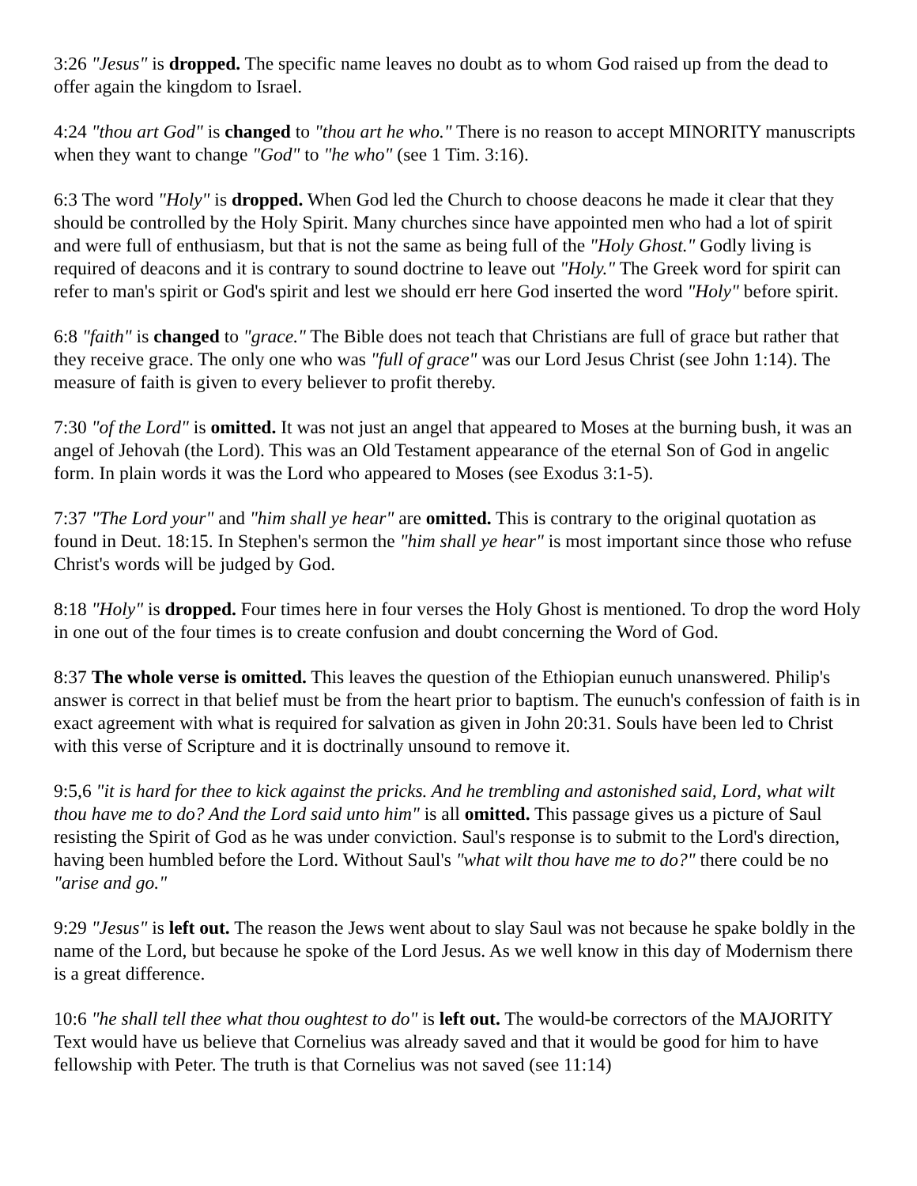3:26 "Jesus" is dropped. The specific name leaves no doubt as to whom God raised up from the dead to offer again the kingdom to Israel.
4:24 "thou art God" is changed to "thou art he who." There is no reason to accept MINORITY manuscripts when they want to change "God" to "he who" (see 1 Tim. 3:16).
6:3 The word "Holy" is dropped. When God led the Church to choose deacons he made it clear that they should be controlled by the Holy Spirit. Many churches since have appointed men who had a lot of spirit and were full of enthusiasm, but that is not the same as being full of the "Holy Ghost." Godly living is required of deacons and it is contrary to sound doctrine to leave out "Holy." The Greek word for spirit can refer to man's spirit or God's spirit and lest we should err here God inserted the word "Holy" before spirit.
6:8 "faith" is changed to "grace." The Bible does not teach that Christians are full of grace but rather that they receive grace. The only one who was "full of grace" was our Lord Jesus Christ (see John 1:14). The measure of faith is given to every believer to profit thereby.
7:30 "of the Lord" is omitted. It was not just an angel that appeared to Moses at the burning bush, it was an angel of Jehovah (the Lord). This was an Old Testament appearance of the eternal Son of God in angelic form. In plain words it was the Lord who appeared to Moses (see Exodus 3:1-5).
7:37 "The Lord your" and "him shall ye hear" are omitted. This is contrary to the original quotation as found in Deut. 18:15. In Stephen's sermon the "him shall ye hear" is most important since those who refuse Christ's words will be judged by God.
8:18 "Holy" is dropped. Four times here in four verses the Holy Ghost is mentioned. To drop the word Holy in one out of the four times is to create confusion and doubt concerning the Word of God.
8:37 The whole verse is omitted. This leaves the question of the Ethiopian eunuch unanswered. Philip's answer is correct in that belief must be from the heart prior to baptism. The eunuch's confession of faith is in exact agreement with what is required for salvation as given in John 20:31. Souls have been led to Christ with this verse of Scripture and it is doctrinally unsound to remove it.
9:5,6 "it is hard for thee to kick against the pricks. And he trembling and astonished said, Lord, what wilt thou have me to do? And the Lord said unto him" is all omitted. This passage gives us a picture of Saul resisting the Spirit of God as he was under conviction. Saul's response is to submit to the Lord's direction, having been humbled before the Lord. Without Saul's "what wilt thou have me to do?" there could be no "arise and go."
9:29 "Jesus" is left out. The reason the Jews went about to slay Saul was not because he spake boldly in the name of the Lord, but because he spoke of the Lord Jesus. As we well know in this day of Modernism there is a great difference.
10:6 "he shall tell thee what thou oughtest to do" is left out. The would-be correctors of the MAJORITY Text would have us believe that Cornelius was already saved and that it would be good for him to have fellowship with Peter. The truth is that Cornelius was not saved (see 11:14)